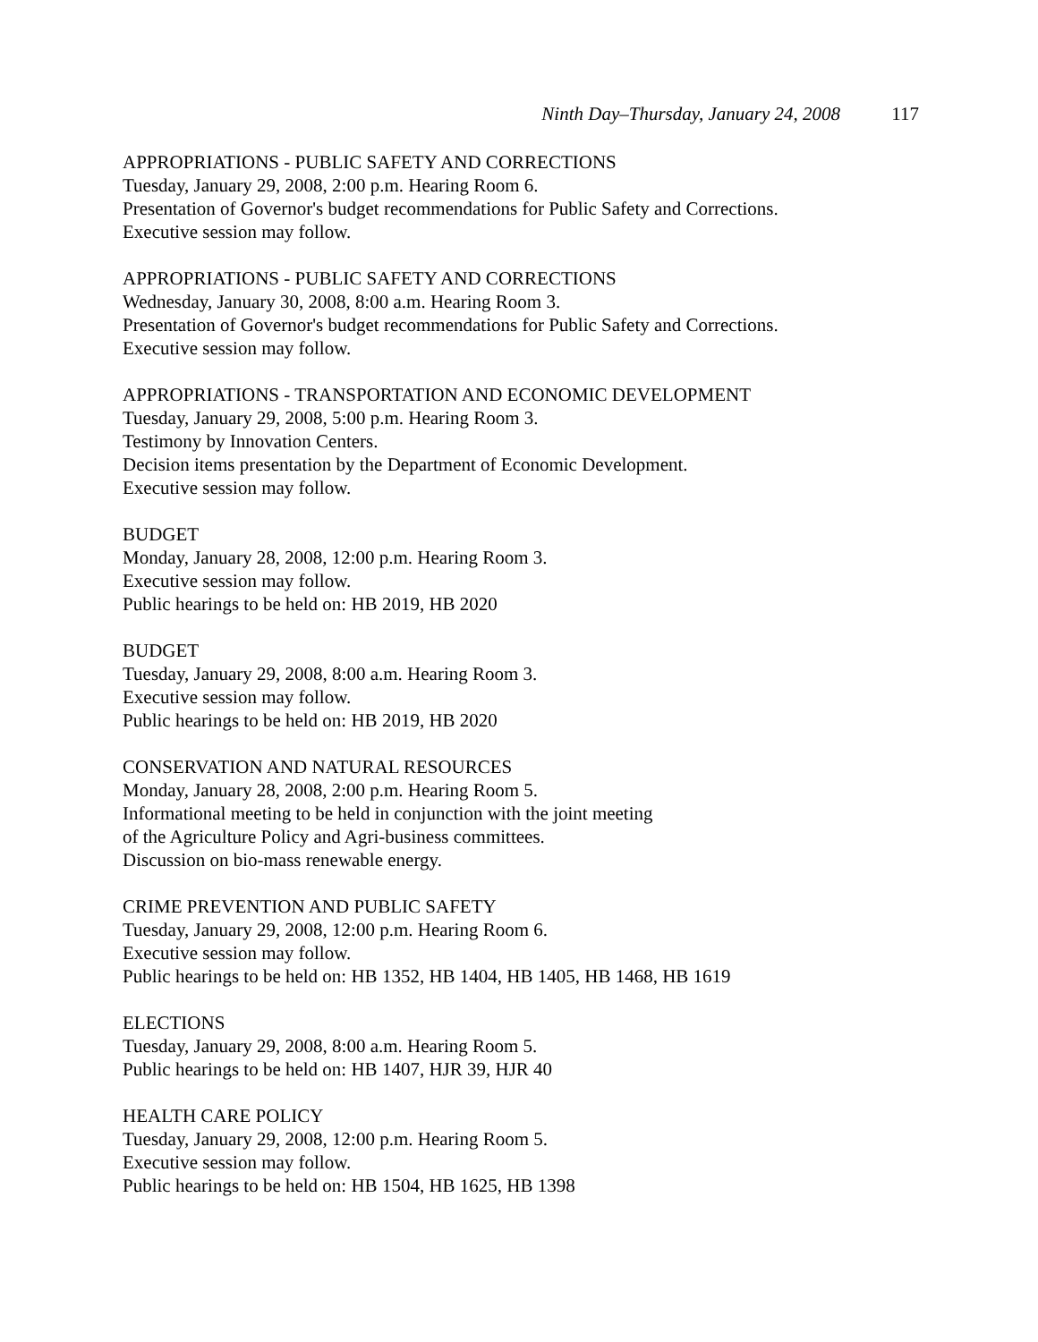Ninth Day–Thursday, January 24, 2008 117
APPROPRIATIONS - PUBLIC SAFETY AND CORRECTIONS
Tuesday, January 29, 2008, 2:00 p.m. Hearing Room 6.
Presentation of Governor's budget recommendations for Public Safety and Corrections.
Executive session may follow.
APPROPRIATIONS - PUBLIC SAFETY AND CORRECTIONS
Wednesday, January 30, 2008, 8:00 a.m. Hearing Room 3.
Presentation of Governor's budget recommendations for Public Safety and Corrections.
Executive session may follow.
APPROPRIATIONS - TRANSPORTATION AND ECONOMIC DEVELOPMENT
Tuesday, January 29, 2008, 5:00 p.m. Hearing Room 3.
Testimony by Innovation Centers.
Decision items presentation by the Department of Economic Development.
Executive session may follow.
BUDGET
Monday, January 28, 2008, 12:00 p.m. Hearing Room 3.
Executive session may follow.
Public hearings to be held on: HB 2019, HB 2020
BUDGET
Tuesday, January 29, 2008, 8:00 a.m. Hearing Room 3.
Executive session may follow.
Public hearings to be held on: HB 2019, HB 2020
CONSERVATION AND NATURAL RESOURCES
Monday, January 28, 2008, 2:00 p.m. Hearing Room 5.
Informational meeting to be held in conjunction with the joint meeting
of the Agriculture Policy and Agri-business committees.
Discussion on bio-mass renewable energy.
CRIME PREVENTION AND PUBLIC SAFETY
Tuesday, January 29, 2008, 12:00 p.m. Hearing Room 6.
Executive session may follow.
Public hearings to be held on: HB 1352, HB 1404, HB 1405, HB 1468, HB 1619
ELECTIONS
Tuesday, January 29, 2008, 8:00 a.m. Hearing Room 5.
Public hearings to be held on: HB 1407, HJR 39, HJR 40
HEALTH CARE POLICY
Tuesday, January 29, 2008, 12:00 p.m. Hearing Room 5.
Executive session may follow.
Public hearings to be held on: HB 1504, HB 1625, HB 1398